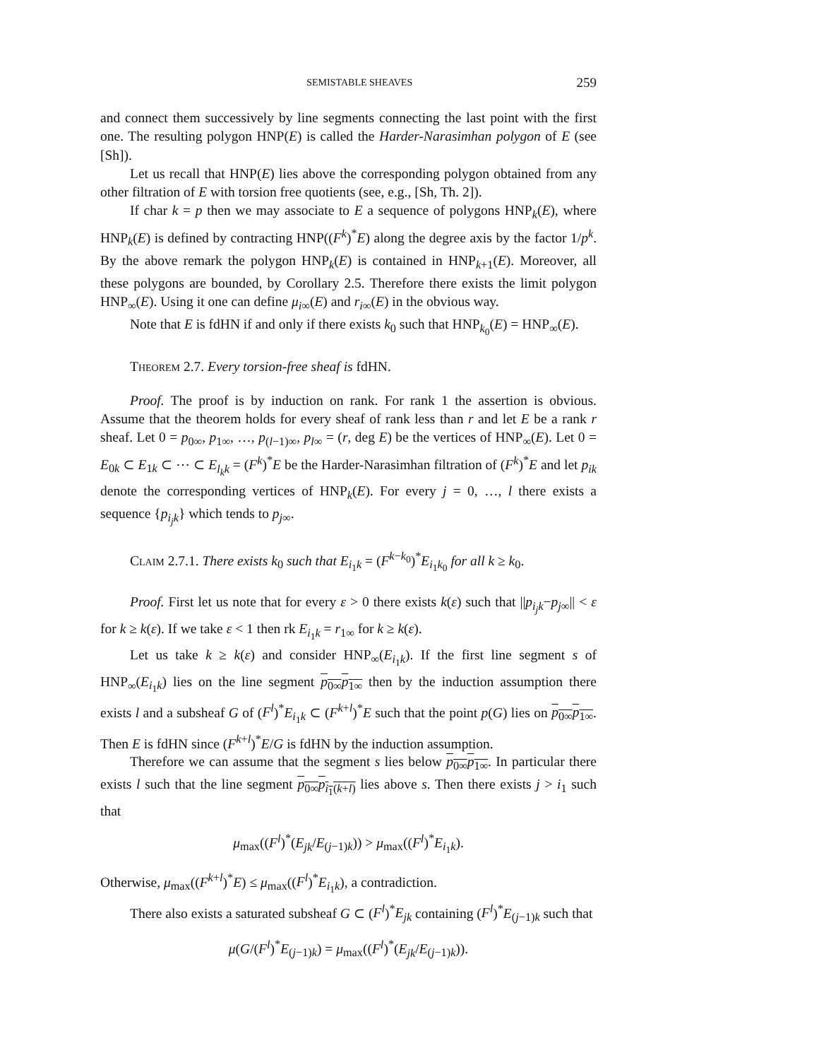SEMISTABLE SHEAVES 259
and connect them successively by line segments connecting the last point with the first one. The resulting polygon HNP(E) is called the Harder-Narasimhan polygon of E (see [Sh]).
Let us recall that HNP(E) lies above the corresponding polygon obtained from any other filtration of E with torsion free quotients (see, e.g., [Sh, Th. 2]).
If char k = p then we may associate to E a sequence of polygons HNP<sub>k</sub>(E), where HNP<sub>k</sub>(E) is defined by contracting HNP((F<sup>k</sup>)<sup>*</sup>E) along the degree axis by the factor 1/p<sup>k</sup>. By the above remark the polygon HNP<sub>k</sub>(E) is contained in HNP<sub>k+1</sub>(E). Moreover, all these polygons are bounded, by Corollary 2.5. Therefore there exists the limit polygon HNP<sub>∞</sub>(E). Using it one can define μ<sub>i∞</sub>(E) and r<sub>i∞</sub>(E) in the obvious way.
Note that E is fdHN if and only if there exists k<sub>0</sub> such that HNP<sub>k<sub>0</sub></sub>(E) = HNP<sub>∞</sub>(E).
Theorem 2.7. Every torsion-free sheaf is fdHN.
Proof. The proof is by induction on rank. For rank 1 the assertion is obvious. Assume that the theorem holds for every sheaf of rank less than r and let E be a rank r sheaf. Let 0 = p<sub>0∞</sub>, p<sub>1∞</sub>, …, p<sub>(l−1)∞</sub>, p<sub>l∞</sub> = (r, deg E) be the vertices of HNP<sub>∞</sub>(E). Let 0 = E<sub>0k</sub> ⊂ E<sub>1k</sub> ⊂ ⋯ ⊂ E<sub>l<sub>k</sub>k</sub> = (F<sup>k</sup>)<sup>*</sup>E be the Harder-Narasimhan filtration of (F<sup>k</sup>)<sup>*</sup>E and let p<sub>ik</sub> denote the corresponding vertices of HNP<sub>k</sub>(E). For every j = 0, …, l there exists a sequence {p<sub>i<sub>j</sub>k</sub>} which tends to p<sub>j∞</sub>.
Claim 2.7.1. There exists k<sub>0</sub> such that E<sub>i<sub>1</sub>k</sub> = (F<sup>k−k<sub>0</sub></sup>)<sup>*</sup>E<sub>i<sub>1</sub>k<sub>0</sub></sub> for all k ≥ k<sub>0</sub>.
Proof. First let us note that for every ε > 0 there exists k(ε) such that ||p<sub>i<sub>j</sub>k</sub>−p<sub>j∞</sub>|| < ε for k ≥ k(ε). If we take ε < 1 then rk E<sub>i<sub>1</sub>k</sub> = r<sub>1∞</sub> for k ≥ k(ε).
Let us take k ≥ k(ε) and consider HNP<sub>∞</sub>(E<sub>i<sub>1</sub>k</sub>). If the first line segment s of HNP<sub>∞</sub>(E<sub>i<sub>1</sub>k</sub>) lies on the line segment p<sub>0∞</sub>p<sub>1∞</sub> then by the induction assumption there exists l and a subsheaf G of (F<sup>l</sup>)<sup>*</sup>E<sub>i<sub>1</sub>k</sub> ⊂ (F<sup>k+l</sup>)<sup>*</sup>E such that the point p(G) lies on p<sub>0∞</sub>p<sub>1∞</sub>. Then E is fdHN since (F<sup>k+l</sup>)<sup>*</sup>E/G is fdHN by the induction assumption.
Therefore we can assume that the segment s lies below p<sub>0∞</sub>p<sub>1∞</sub>. In particular there exists l such that the line segment p<sub>0∞</sub>p<sub>i<sub>1</sub>(k+l)</sub> lies above s. Then there exists j > i<sub>1</sub> such that
μ<sub>max</sub>((F<sup>l</sup>)<sup>*</sup>(E<sub>jk</sub>/E<sub>(j−1)k</sub>)) > μ<sub>max</sub>((F<sup>l</sup>)<sup>*</sup>E<sub>i<sub>1</sub>k</sub>).
Otherwise, μ<sub>max</sub>((F<sup>k+l</sup>)<sup>*</sup>E) ≤ μ<sub>max</sub>((F<sup>l</sup>)<sup>*</sup>E<sub>i<sub>1</sub>k</sub>), a contradiction.
There also exists a saturated subsheaf G ⊂ (F<sup>l</sup>)<sup>*</sup>E<sub>jk</sub> containing (F<sup>l</sup>)<sup>*</sup>E<sub>(j−1)k</sub> such that
μ(G/(F<sup>l</sup>)<sup>*</sup>E<sub>(j−1)k</sub>) = μ<sub>max</sub>((F<sup>l</sup>)<sup>*</sup>(E<sub>jk</sub>/E<sub>(j−1)k</sub>)).